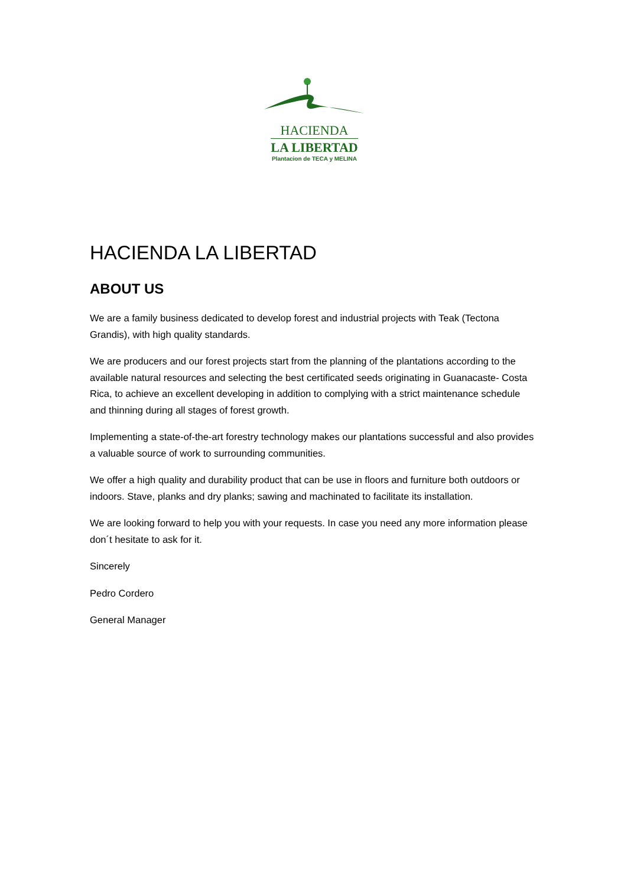HACIENDA
LA LIBERTAD
Plantacion de TECA y MELINA
HACIENDA LA LIBERTAD
ABOUT US
We are a family business dedicated to develop forest and industrial projects with Teak (Tectona Grandis), with high quality standards.
We are producers and our forest projects start from the planning of the plantations according to the available natural resources and selecting the best certificated seeds originating in Guanacaste- Costa Rica, to achieve an excellent developing in addition to complying with a strict maintenance schedule and thinning during all stages of forest growth.
Implementing a state-of-the-art forestry technology makes our plantations successful and also provides a valuable source of work to surrounding communities.
We offer a high quality and durability product that can be use in floors and furniture both outdoors or indoors. Stave, planks and dry planks; sawing and machinated to facilitate its installation.
We are looking forward to help you with your requests. In case you need any more information please don´t hesitate to ask for it.
Sincerely
Pedro Cordero
General Manager